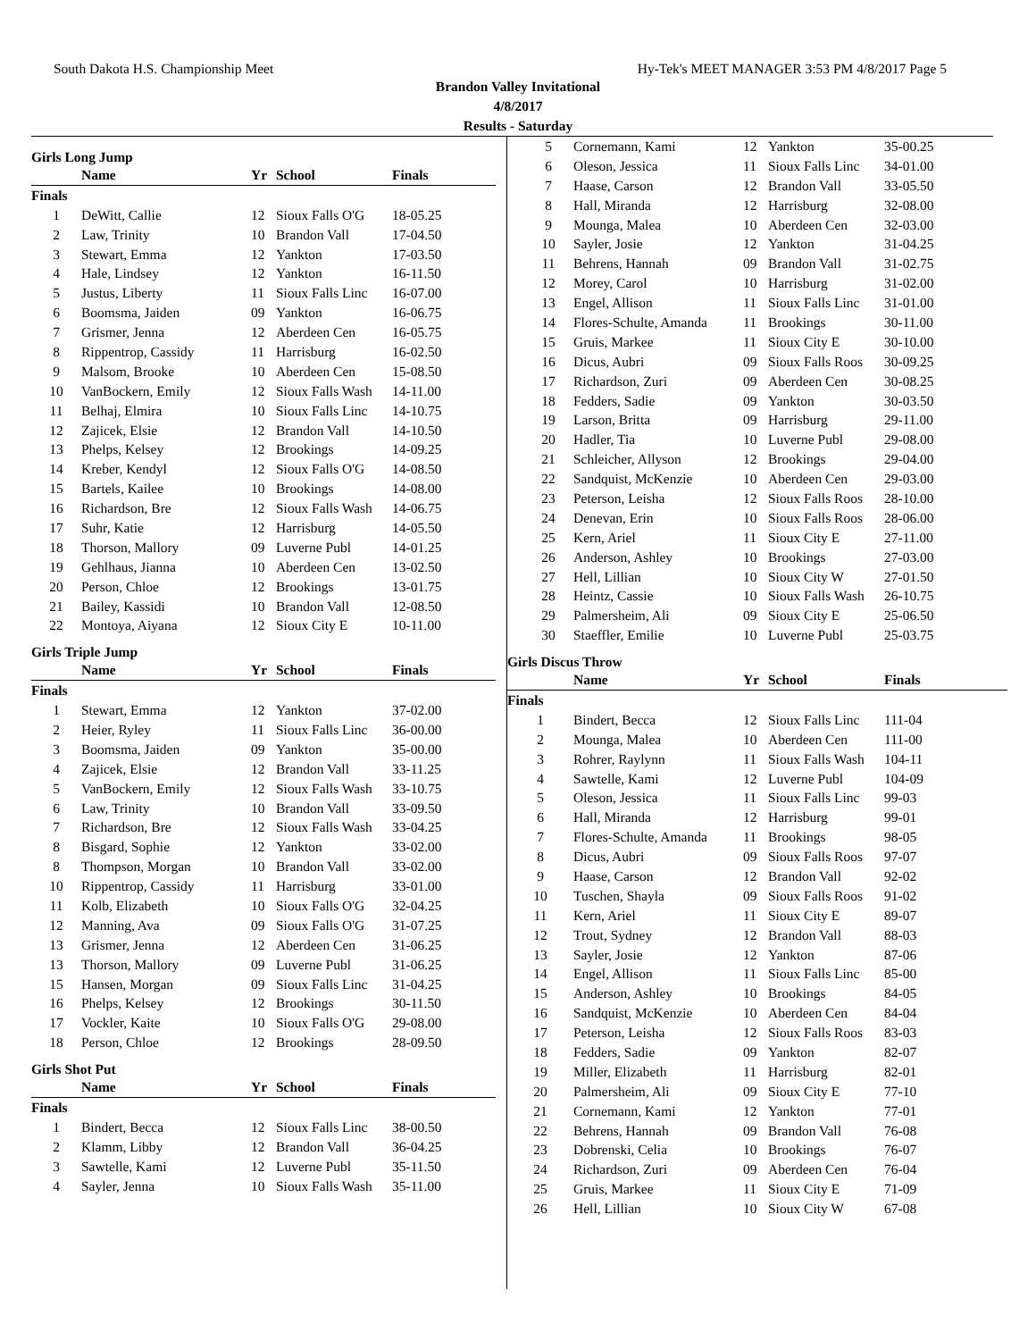South Dakota H.S. Championship Meet Hy-Tek's MEET MANAGER 3:53 PM 4/8/2017 Page 5
Brandon Valley Invitational
4/8/2017
Results - Saturday
Girls Long Jump
| | Name | Yr | School | Finals |
| --- | --- | --- | --- | --- |
| Finals | | | | |
| 1 | DeWitt, Callie | 12 | Sioux Falls O'G | 18-05.25 |
| 2 | Law, Trinity | 10 | Brandon Vall | 17-04.50 |
| 3 | Stewart, Emma | 12 | Yankton | 17-03.50 |
| 4 | Hale, Lindsey | 12 | Yankton | 16-11.50 |
| 5 | Justus, Liberty | 11 | Sioux Falls Linc | 16-07.00 |
| 6 | Boomsma, Jaiden | 09 | Yankton | 16-06.75 |
| 7 | Grismer, Jenna | 12 | Aberdeen Cen | 16-05.75 |
| 8 | Rippentrop, Cassidy | 11 | Harrisburg | 16-02.50 |
| 9 | Malsom, Brooke | 10 | Aberdeen Cen | 15-08.50 |
| 10 | VanBockern, Emily | 12 | Sioux Falls Wash | 14-11.00 |
| 11 | Belhaj, Elmira | 10 | Sioux Falls Linc | 14-10.75 |
| 12 | Zajicek, Elsie | 12 | Brandon Vall | 14-10.50 |
| 13 | Phelps, Kelsey | 12 | Brookings | 14-09.25 |
| 14 | Kreber, Kendyl | 12 | Sioux Falls O'G | 14-08.50 |
| 15 | Bartels, Kailee | 10 | Brookings | 14-08.00 |
| 16 | Richardson, Bre | 12 | Sioux Falls Wash | 14-06.75 |
| 17 | Suhr, Katie | 12 | Harrisburg | 14-05.50 |
| 18 | Thorson, Mallory | 09 | Luverne Publ | 14-01.25 |
| 19 | Gehlhaus, Jianna | 10 | Aberdeen Cen | 13-02.50 |
| 20 | Person, Chloe | 12 | Brookings | 13-01.75 |
| 21 | Bailey, Kassidi | 10 | Brandon Vall | 12-08.50 |
| 22 | Montoya, Aiyana | 12 | Sioux City E | 10-11.00 |
Girls Triple Jump
| | Name | Yr | School | Finals |
| --- | --- | --- | --- | --- |
| Finals | | | | |
| 1 | Stewart, Emma | 12 | Yankton | 37-02.00 |
| 2 | Heier, Ryley | 11 | Sioux Falls Linc | 36-00.00 |
| 3 | Boomsma, Jaiden | 09 | Yankton | 35-00.00 |
| 4 | Zajicek, Elsie | 12 | Brandon Vall | 33-11.25 |
| 5 | VanBockern, Emily | 12 | Sioux Falls Wash | 33-10.75 |
| 6 | Law, Trinity | 10 | Brandon Vall | 33-09.50 |
| 7 | Richardson, Bre | 12 | Sioux Falls Wash | 33-04.25 |
| 8 | Bisgard, Sophie | 12 | Yankton | 33-02.00 |
| 8 | Thompson, Morgan | 10 | Brandon Vall | 33-02.00 |
| 10 | Rippentrop, Cassidy | 11 | Harrisburg | 33-01.00 |
| 11 | Kolb, Elizabeth | 10 | Sioux Falls O'G | 32-04.25 |
| 12 | Manning, Ava | 09 | Sioux Falls O'G | 31-07.25 |
| 13 | Grismer, Jenna | 12 | Aberdeen Cen | 31-06.25 |
| 13 | Thorson, Mallory | 09 | Luverne Publ | 31-06.25 |
| 15 | Hansen, Morgan | 09 | Sioux Falls Linc | 31-04.25 |
| 16 | Phelps, Kelsey | 12 | Brookings | 30-11.50 |
| 17 | Vockler, Kaite | 10 | Sioux Falls O'G | 29-08.00 |
| 18 | Person, Chloe | 12 | Brookings | 28-09.50 |
Girls Shot Put
| | Name | Yr | School | Finals |
| --- | --- | --- | --- | --- |
| Finals | | | | |
| 1 | Bindert, Becca | 12 | Sioux Falls Linc | 38-00.50 |
| 2 | Klamm, Libby | 12 | Brandon Vall | 36-04.25 |
| 3 | Sawtelle, Kami | 12 | Luverne Publ | 35-11.50 |
| 4 | Sayler, Jenna | 10 | Sioux Falls Wash | 35-11.00 |
| 5 | Cornemann, Kami | 12 | Yankton | 35-00.25 |
| 6 | Oleson, Jessica | 11 | Sioux Falls Linc | 34-01.00 |
| 7 | Haase, Carson | 12 | Brandon Vall | 33-05.50 |
| 8 | Hall, Miranda | 12 | Harrisburg | 32-08.00 |
| 9 | Mounga, Malea | 10 | Aberdeen Cen | 32-03.00 |
| 10 | Sayler, Josie | 12 | Yankton | 31-04.25 |
| 11 | Behrens, Hannah | 09 | Brandon Vall | 31-02.75 |
| 12 | Morey, Carol | 10 | Harrisburg | 31-02.00 |
| 13 | Engel, Allison | 11 | Sioux Falls Linc | 31-01.00 |
| 14 | Flores-Schulte, Amanda | 11 | Brookings | 30-11.00 |
| 15 | Gruis, Markee | 11 | Sioux City E | 30-10.00 |
| 16 | Dicus, Aubri | 09 | Sioux Falls Roos | 30-09.25 |
| 17 | Richardson, Zuri | 09 | Aberdeen Cen | 30-08.25 |
| 18 | Fedders, Sadie | 09 | Yankton | 30-03.50 |
| 19 | Larson, Britta | 09 | Harrisburg | 29-11.00 |
| 20 | Hadler, Tia | 10 | Luverne Publ | 29-08.00 |
| 21 | Schleicher, Allyson | 12 | Brookings | 29-04.00 |
| 22 | Sandquist, McKenzie | 10 | Aberdeen Cen | 29-03.00 |
| 23 | Peterson, Leisha | 12 | Sioux Falls Roos | 28-10.00 |
| 24 | Denevan, Erin | 10 | Sioux Falls Roos | 28-06.00 |
| 25 | Kern, Ariel | 11 | Sioux City E | 27-11.00 |
| 26 | Anderson, Ashley | 10 | Brookings | 27-03.00 |
| 27 | Hell, Lillian | 10 | Sioux City W | 27-01.50 |
| 28 | Heintz, Cassie | 10 | Sioux Falls Wash | 26-10.75 |
| 29 | Palmersheim, Ali | 09 | Sioux City E | 25-06.50 |
| 30 | Staeffler, Emilie | 10 | Luverne Publ | 25-03.75 |
Girls Discus Throw
| | Name | Yr | School | Finals |
| --- | --- | --- | --- | --- |
| Finals | | | | |
| 1 | Bindert, Becca | 12 | Sioux Falls Linc | 111-04 |
| 2 | Mounga, Malea | 10 | Aberdeen Cen | 111-00 |
| 3 | Rohrer, Raylynn | 11 | Sioux Falls Wash | 104-11 |
| 4 | Sawtelle, Kami | 12 | Luverne Publ | 104-09 |
| 5 | Oleson, Jessica | 11 | Sioux Falls Linc | 99-03 |
| 6 | Hall, Miranda | 12 | Harrisburg | 99-01 |
| 7 | Flores-Schulte, Amanda | 11 | Brookings | 98-05 |
| 8 | Dicus, Aubri | 09 | Sioux Falls Roos | 97-07 |
| 9 | Haase, Carson | 12 | Brandon Vall | 92-02 |
| 10 | Tuschen, Shayla | 09 | Sioux Falls Roos | 91-02 |
| 11 | Kern, Ariel | 11 | Sioux City E | 89-07 |
| 12 | Trout, Sydney | 12 | Brandon Vall | 88-03 |
| 13 | Sayler, Josie | 12 | Yankton | 87-06 |
| 14 | Engel, Allison | 11 | Sioux Falls Linc | 85-00 |
| 15 | Anderson, Ashley | 10 | Brookings | 84-05 |
| 16 | Sandquist, McKenzie | 10 | Aberdeen Cen | 84-04 |
| 17 | Peterson, Leisha | 12 | Sioux Falls Roos | 83-03 |
| 18 | Fedders, Sadie | 09 | Yankton | 82-07 |
| 19 | Miller, Elizabeth | 11 | Harrisburg | 82-01 |
| 20 | Palmersheim, Ali | 09 | Sioux City E | 77-10 |
| 21 | Cornemann, Kami | 12 | Yankton | 77-01 |
| 22 | Behrens, Hannah | 09 | Brandon Vall | 76-08 |
| 23 | Dobrenski, Celia | 10 | Brookings | 76-07 |
| 24 | Richardson, Zuri | 09 | Aberdeen Cen | 76-04 |
| 25 | Gruis, Markee | 11 | Sioux City E | 71-09 |
| 26 | Hell, Lillian | 10 | Sioux City W | 67-08 |